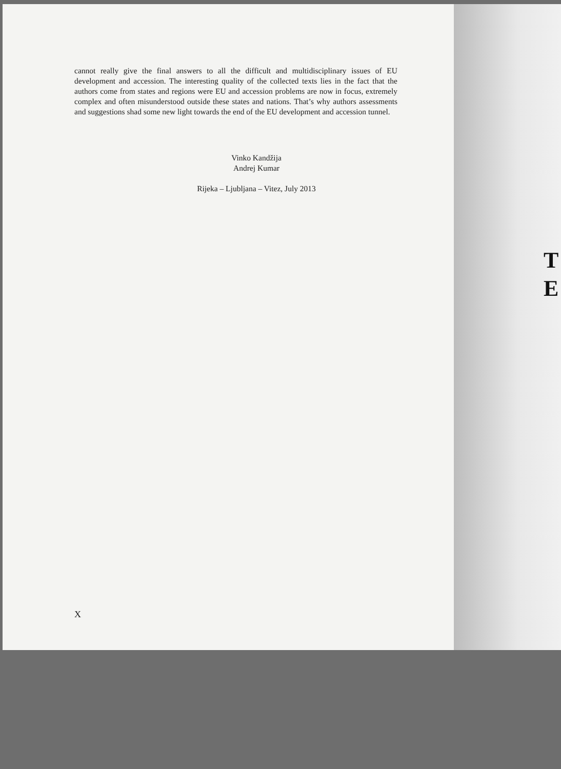cannot really give the final answers to all the difficult and multidisciplinary issues of EU development and accession. The interesting quality of the collected texts lies in the fact that the authors come from states and regions were EU and accession problems are now in focus, extremely complex and often misunderstood outside these states and nations. That’s why authors assessments and suggestions shad some new light towards the end of the EU development and accession tunnel.
Vinko Kandžija
Andrej Kumar
Rijeka – Ljubljana – Vitez, July 2013
X
T
E